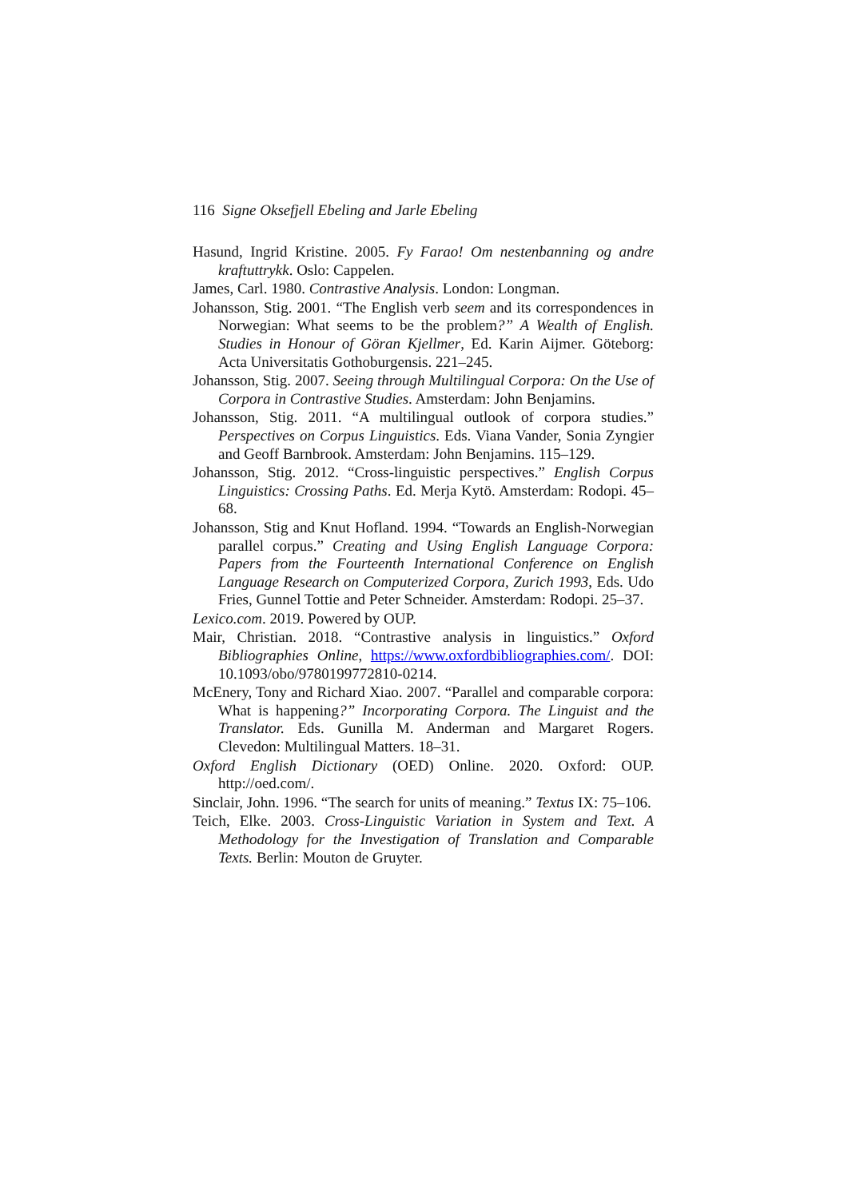116 Signe Oksefjell Ebeling and Jarle Ebeling
Hasund, Ingrid Kristine. 2005. Fy Farao! Om nestenbanning og andre kraftuttrykk. Oslo: Cappelen.
James, Carl. 1980. Contrastive Analysis. London: Longman.
Johansson, Stig. 2001. “The English verb seem and its correspondences in Norwegian: What seems to be the problem?” A Wealth of English. Studies in Honour of Göran Kjellmer, Ed. Karin Aijmer. Göteborg: Acta Universitatis Gothoburgensis. 221–245.
Johansson, Stig. 2007. Seeing through Multilingual Corpora: On the Use of Corpora in Contrastive Studies. Amsterdam: John Benjamins.
Johansson, Stig. 2011. “A multilingual outlook of corpora studies.” Perspectives on Corpus Linguistics. Eds. Viana Vander, Sonia Zyngier and Geoff Barnbrook. Amsterdam: John Benjamins. 115–129.
Johansson, Stig. 2012. “Cross-linguistic perspectives.” English Corpus Linguistics: Crossing Paths. Ed. Merja Kytö. Amsterdam: Rodopi. 45–68.
Johansson, Stig and Knut Hofland. 1994. “Towards an English-Norwegian parallel corpus.” Creating and Using English Language Corpora: Papers from the Fourteenth International Conference on English Language Research on Computerized Corpora, Zurich 1993, Eds. Udo Fries, Gunnel Tottie and Peter Schneider. Amsterdam: Rodopi. 25–37.
Lexico.com. 2019. Powered by OUP.
Mair, Christian. 2018. “Contrastive analysis in linguistics.” Oxford Bibliographies Online, https://www.oxfordbibliographies.com/. DOI: 10.1093/obo/9780199772810-0214.
McEnery, Tony and Richard Xiao. 2007. “Parallel and comparable corpora: What is happening?” Incorporating Corpora. The Linguist and the Translator. Eds. Gunilla M. Anderman and Margaret Rogers. Clevedon: Multilingual Matters. 18–31.
Oxford English Dictionary (OED) Online. 2020. Oxford: OUP. http://oed.com/.
Sinclair, John. 1996. “The search for units of meaning.” Textus IX: 75–106.
Teich, Elke. 2003. Cross-Linguistic Variation in System and Text. A Methodology for the Investigation of Translation and Comparable Texts. Berlin: Mouton de Gruyter.